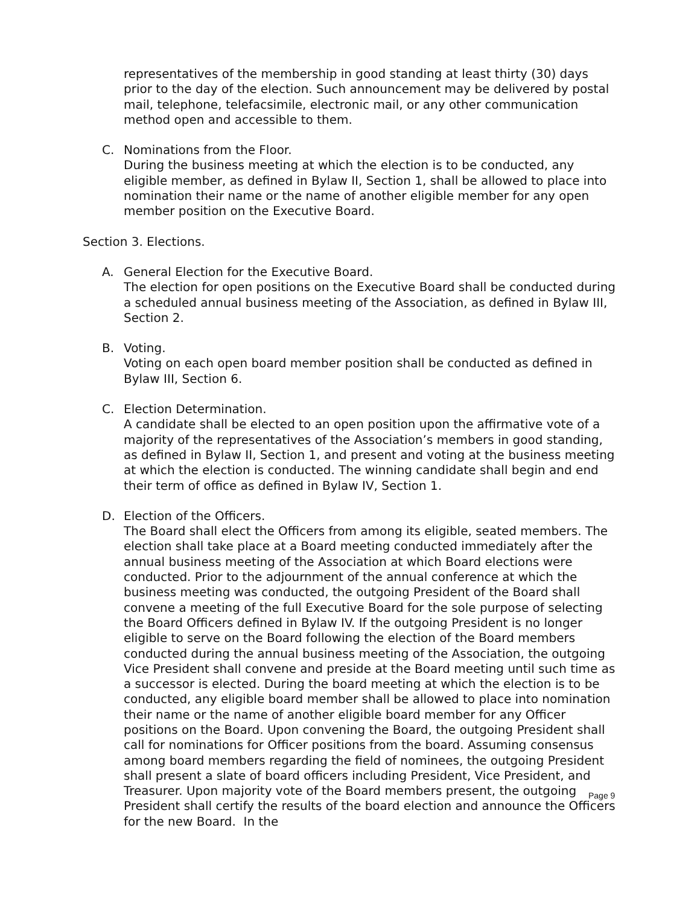representatives of the membership in good standing at least thirty (30) days prior to the day of the election. Such announcement may be delivered by postal mail, telephone, telefacsimile, electronic mail, or any other communication method open and accessible to them.
C. Nominations from the Floor.
During the business meeting at which the election is to be conducted, any eligible member, as defined in Bylaw II, Section 1, shall be allowed to place into nomination their name or the name of another eligible member for any open member position on the Executive Board.
Section 3. Elections.
A. General Election for the Executive Board.
The election for open positions on the Executive Board shall be conducted during a scheduled annual business meeting of the Association, as defined in Bylaw III, Section 2.
B. Voting.
Voting on each open board member position shall be conducted as defined in Bylaw III, Section 6.
C. Election Determination.
A candidate shall be elected to an open position upon the affirmative vote of a majority of the representatives of the Association’s members in good standing, as defined in Bylaw II, Section 1, and present and voting at the business meeting at which the election is conducted. The winning candidate shall begin and end their term of office as defined in Bylaw IV, Section 1.
D. Election of the Officers.
The Board shall elect the Officers from among its eligible, seated members. The election shall take place at a Board meeting conducted immediately after the annual business meeting of the Association at which Board elections were conducted. Prior to the adjournment of the annual conference at which the business meeting was conducted, the outgoing President of the Board shall convene a meeting of the full Executive Board for the sole purpose of selecting the Board Officers defined in Bylaw IV. If the outgoing President is no longer eligible to serve on the Board following the election of the Board members conducted during the annual business meeting of the Association, the outgoing Vice President shall convene and preside at the Board meeting until such time as a successor is elected. During the board meeting at which the election is to be conducted, any eligible board member shall be allowed to place into nomination their name or the name of another eligible board member for any Officer positions on the Board. Upon convening the Board, the outgoing President shall call for nominations for Officer positions from the board. Assuming consensus among board members regarding the field of nominees, the outgoing President shall present a slate of board officers including President, Vice President, and Treasurer. Upon majority vote of the Board members present, the outgoing President shall certify the results of the board election and announce the Officers for the new Board. In the
Page 9